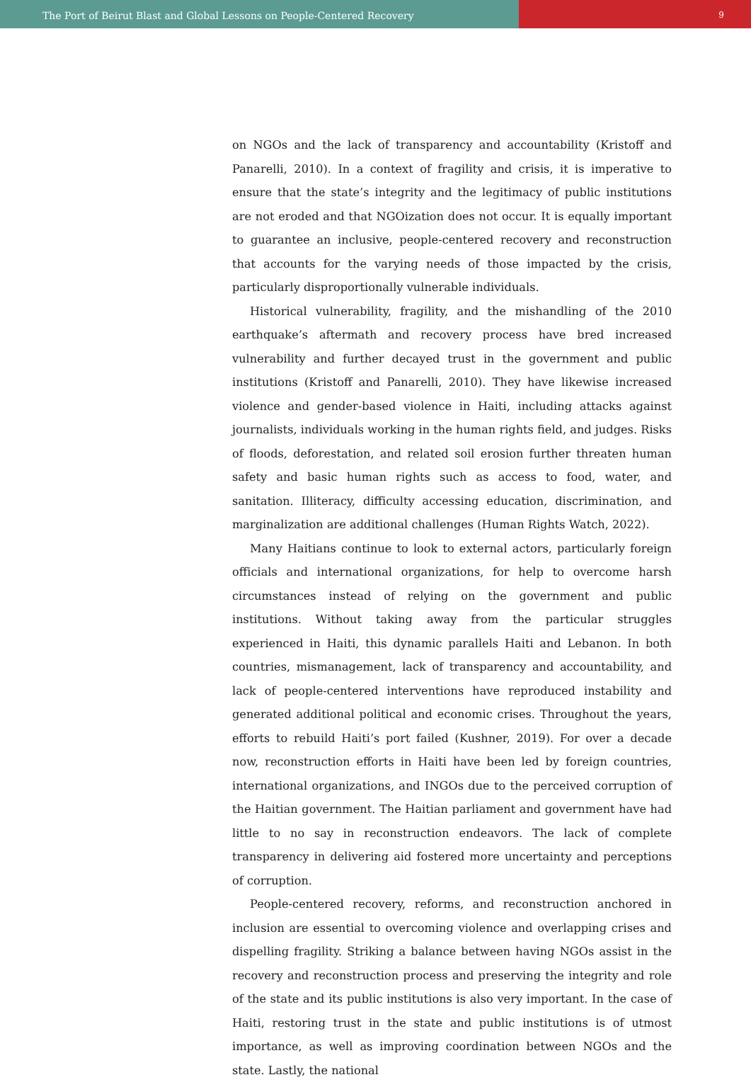The Port of Beirut Blast and Global Lessons on People-Centered Recovery
9
on NGOs and the lack of transparency and accountability (Kristoff and Panarelli, 2010). In a context of fragility and crisis, it is imperative to ensure that the state’s integrity and the legitimacy of public institutions are not eroded and that NGOization does not occur. It is equally important to guarantee an inclusive, people-centered recovery and reconstruction that accounts for the varying needs of those impacted by the crisis, particularly disproportionally vulnerable individuals.
Historical vulnerability, fragility, and the mishandling of the 2010 earthquake’s aftermath and recovery process have bred increased vulnerability and further decayed trust in the government and public institutions (Kristoff and Panarelli, 2010). They have likewise increased violence and gender-based violence in Haiti, including attacks against journalists, individuals working in the human rights field, and judges. Risks of floods, deforestation, and related soil erosion further threaten human safety and basic human rights such as access to food, water, and sanitation. Illiteracy, difficulty accessing education, discrimination, and marginalization are additional challenges (Human Rights Watch, 2022).
Many Haitians continue to look to external actors, particularly foreign officials and international organizations, for help to overcome harsh circumstances instead of relying on the government and public institutions. Without taking away from the particular struggles experienced in Haiti, this dynamic parallels Haiti and Lebanon. In both countries, mismanagement, lack of transparency and accountability, and lack of people-centered interventions have reproduced instability and generated additional political and economic crises. Throughout the years, efforts to rebuild Haiti’s port failed (Kushner, 2019). For over a decade now, reconstruction efforts in Haiti have been led by foreign countries, international organizations, and INGOs due to the perceived corruption of the Haitian government. The Haitian parliament and government have had little to no say in reconstruction endeavors. The lack of complete transparency in delivering aid fostered more uncertainty and perceptions of corruption.
People-centered recovery, reforms, and reconstruction anchored in inclusion are essential to overcoming violence and overlapping crises and dispelling fragility. Striking a balance between having NGOs assist in the recovery and reconstruction process and preserving the integrity and role of the state and its public institutions is also very important. In the case of Haiti, restoring trust in the state and public institutions is of utmost importance, as well as improving coordination between NGOs and the state. Lastly, the national